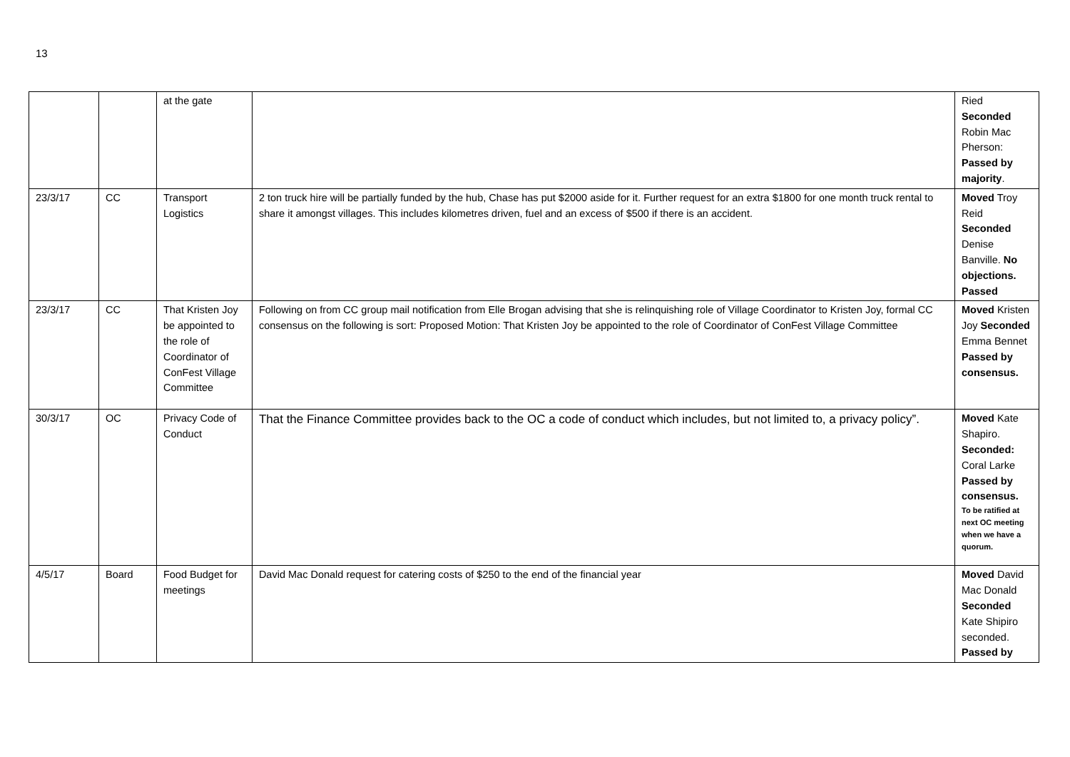13
| | | at the gate | | Ried Seconded Robin Mac Pherson: Passed by majority . |
| 23/3/17 | CC | Transport Logistics | 2 ton truck hire will be partially funded by the hub, Chase has put $2000 aside for it. Further request for an extra $1800 for one month truck rental to share it amongst villages. This includes kilometres driven, fuel and an excess of $500 if there is an accident. | Moved Troy Reid Seconded Denise Banville. No objections. Passed |
| 23/3/17 | CC | That Kristen Joy be appointed to the role of Coordinator of ConFest Village Committee | Following on from CC group mail notification from Elle Brogan advising that she is relinquishing role of Village Coordinator to Kristen Joy, formal CC consensus on the following is sort: Proposed Motion: That Kristen Joy be appointed to the role of Coordinator of ConFest Village Committee | Moved Kristen Joy Seconded Emma Bennet Passed by consensus. |
| 30/3/17 | OC | Privacy Code of Conduct | That the Finance Committee provides back to the OC a code of conduct which includes, but not limited to, a privacy policy”. | Moved Kate Shapiro. Seconded: Coral Larke Passed by consensus. To be ratified at next OC meeting when we have a quorum. |
| 4/5/17 | Board | Food Budget for meetings | David Mac Donald request for catering costs of $250 to the end of the financial year | Moved David Mac Donald Seconded Kate Shipiro seconded. Passed by |